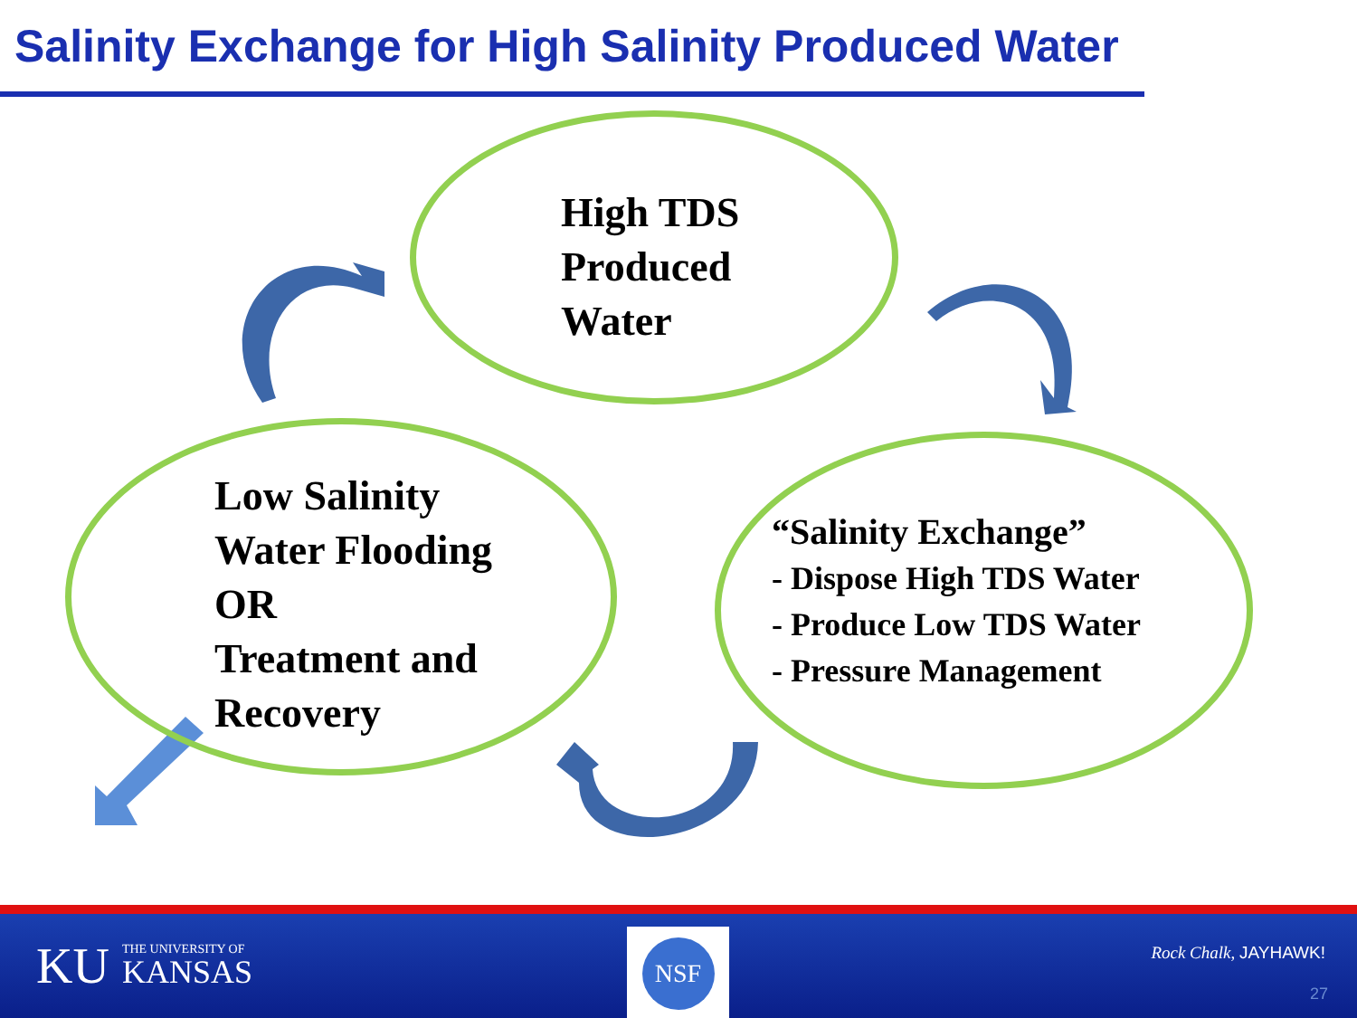Salinity Exchange for High Salinity Produced Water
High TDS
Produced
Water
Low Salinity
Water Flooding
OR
Treatment and
Recovery
“Salinity Exchange”
- Dispose High TDS Water
- Produce Low TDS Water
- Pressure Management
KU THE UNIVERSITY OF
KANSAS
NSF
Rock Chalk, JAYHAWK!
27